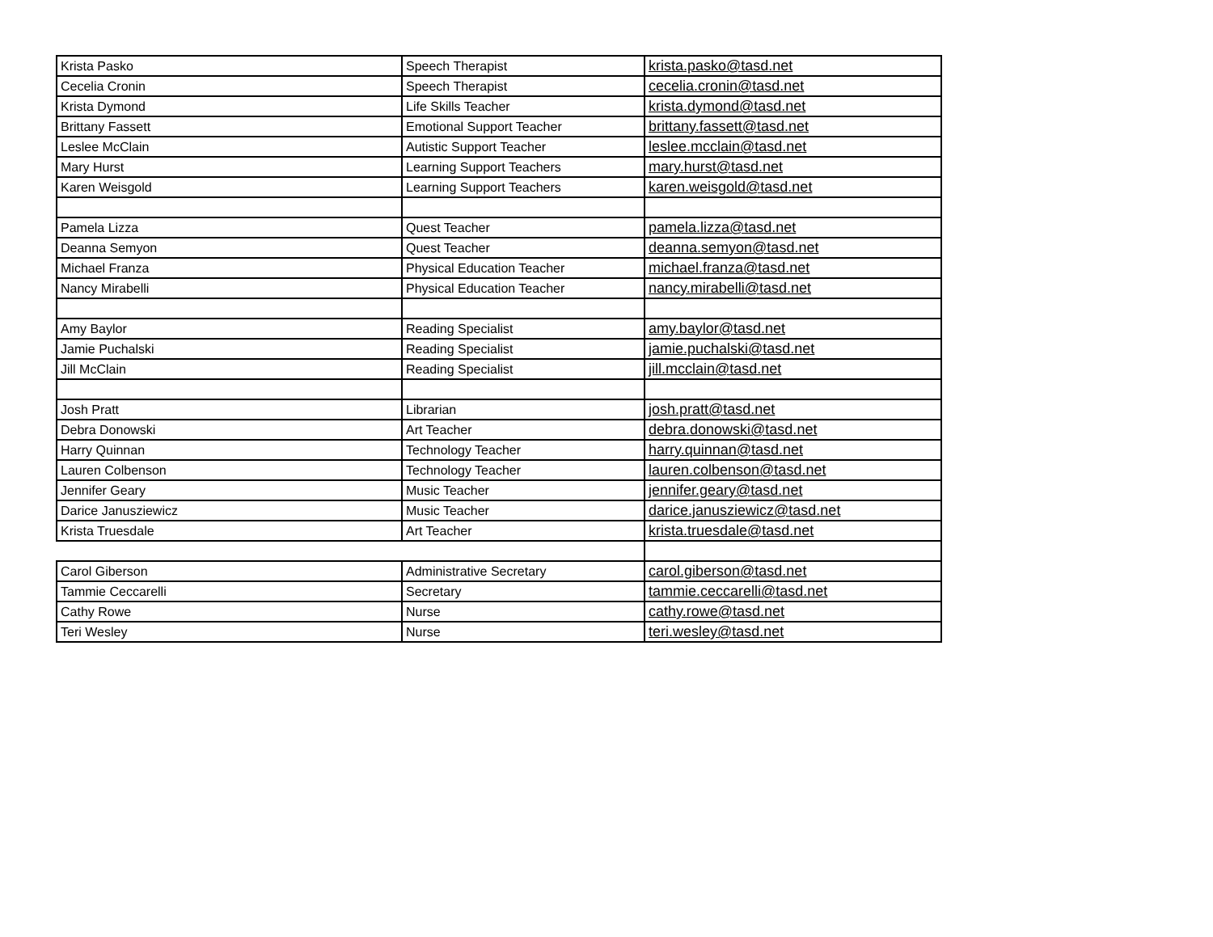| Krista Pasko | Speech Therapist | krista.pasko@tasd.net |
| Cecelia Cronin | Speech Therapist | cecelia.cronin@tasd.net |
| Krista Dymond | Life Skills Teacher | krista.dymond@tasd.net |
| Brittany Fassett | Emotional Support Teacher | brittany.fassett@tasd.net |
| Leslee McClain | Autistic Support Teacher | leslee.mcclain@tasd.net |
| Mary Hurst | Learning Support Teachers | mary.hurst@tasd.net |
| Karen Weisgold | Learning Support Teachers | karen.weisgold@tasd.net |
| Pamela Lizza | Quest Teacher | pamela.lizza@tasd.net |
| Deanna Semyon | Quest Teacher | deanna.semyon@tasd.net |
| Michael Franza | Physical Education Teacher | michael.franza@tasd.net |
| Nancy Mirabelli | Physical Education Teacher | nancy.mirabelli@tasd.net |
| Amy Baylor | Reading Specialist | amy.baylor@tasd.net |
| Jamie Puchalski | Reading Specialist | jamie.puchalski@tasd.net |
| Jill McClain | Reading Specialist | jill.mcclain@tasd.net |
| Josh Pratt | Librarian | josh.pratt@tasd.net |
| Debra Donowski | Art Teacher | debra.donowski@tasd.net |
| Harry Quinnan | Technology Teacher | harry.quinnan@tasd.net |
| Lauren Colbenson | Technology Teacher | lauren.colbenson@tasd.net |
| Jennifer Geary | Music Teacher | jennifer.geary@tasd.net |
| Darice Janusziewicz | Music Teacher | darice.janusziewicz@tasd.net |
| Krista Truesdale | Art Teacher | krista.truesdale@tasd.net |
| Carol Giberson | Administrative Secretary | carol.giberson@tasd.net |
| Tammie Ceccarelli | Secretary | tammie.ceccarelli@tasd.net |
| Cathy Rowe | Nurse | cathy.rowe@tasd.net |
| Teri Wesley | Nurse | teri.wesley@tasd.net |